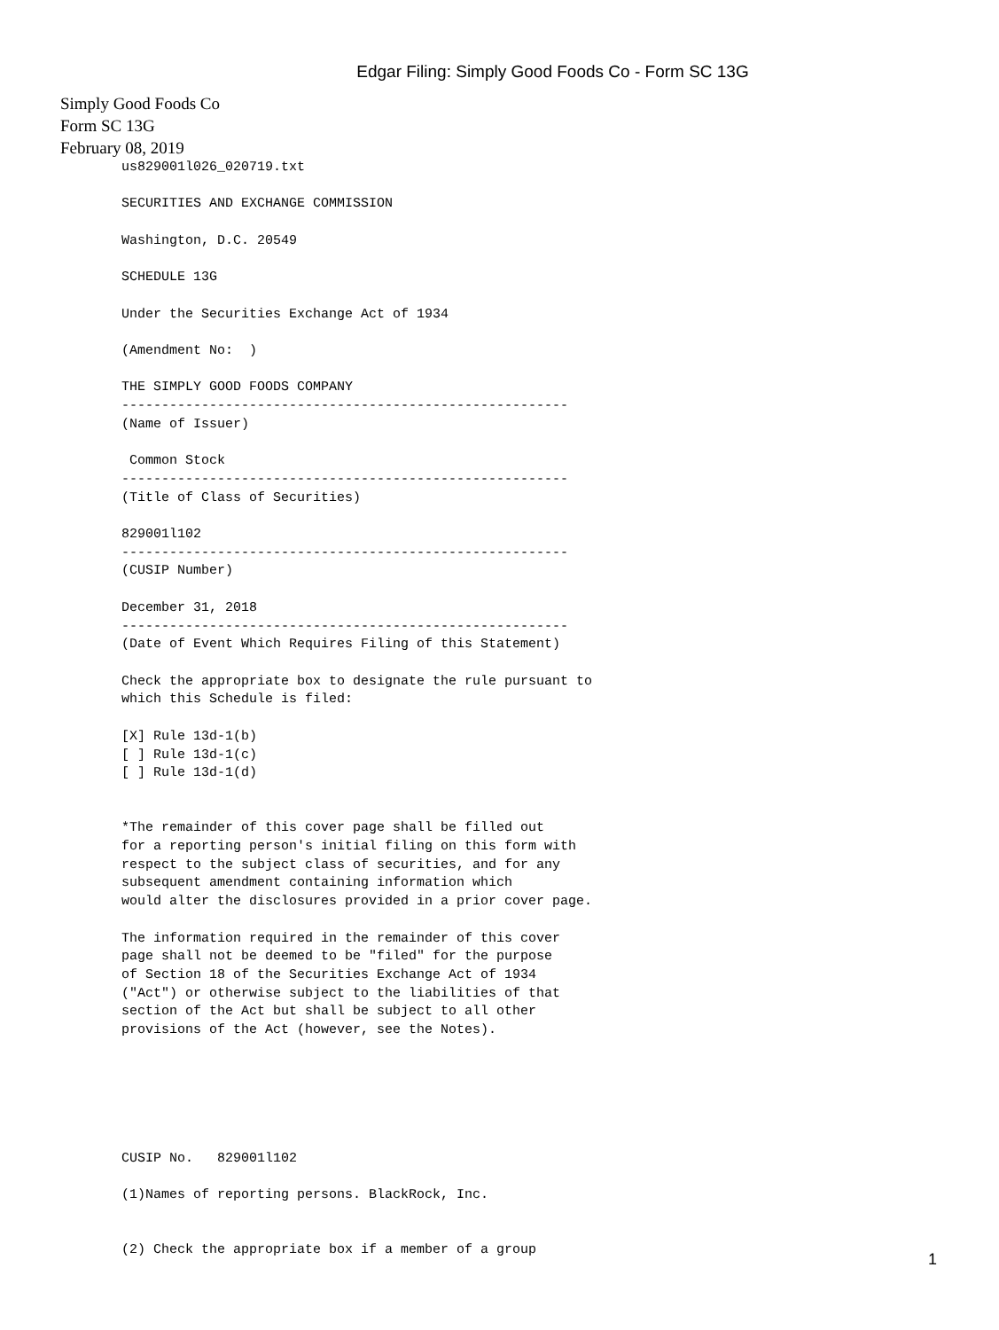Edgar Filing: Simply Good Foods Co - Form SC 13G
Simply Good Foods Co
Form SC 13G
February 08, 2019
us829001l026_020719.txt

SECURITIES AND EXCHANGE COMMISSION

Washington, D.C. 20549

SCHEDULE 13G

Under the Securities Exchange Act of 1934

(Amendment No:  )

THE SIMPLY GOOD FOODS COMPANY
--------------------------------------------------------
(Name of Issuer)

 Common Stock
--------------------------------------------------------
(Title of Class of Securities)

829001l102
--------------------------------------------------------
(CUSIP Number)

December 31, 2018
--------------------------------------------------------
(Date of Event Which Requires Filing of this Statement)

Check the appropriate box to designate the rule pursuant to
which this Schedule is filed:

[X] Rule 13d-1(b)
[ ] Rule 13d-1(c)
[ ] Rule 13d-1(d)


*The remainder of this cover page shall be filled out
for a reporting person's initial filing on this form with
respect to the subject class of securities, and for any
subsequent amendment containing information which
would alter the disclosures provided in a prior cover page.

The information required in the remainder of this cover
page shall not be deemed to be "filed" for the purpose
of Section 18 of the Securities Exchange Act of 1934
("Act") or otherwise subject to the liabilities of that
section of the Act but shall be subject to all other
provisions of the Act (however, see the Notes).






CUSIP No.   829001l102

(1)Names of reporting persons. BlackRock, Inc.


(2) Check the appropriate box if a member of a group
1